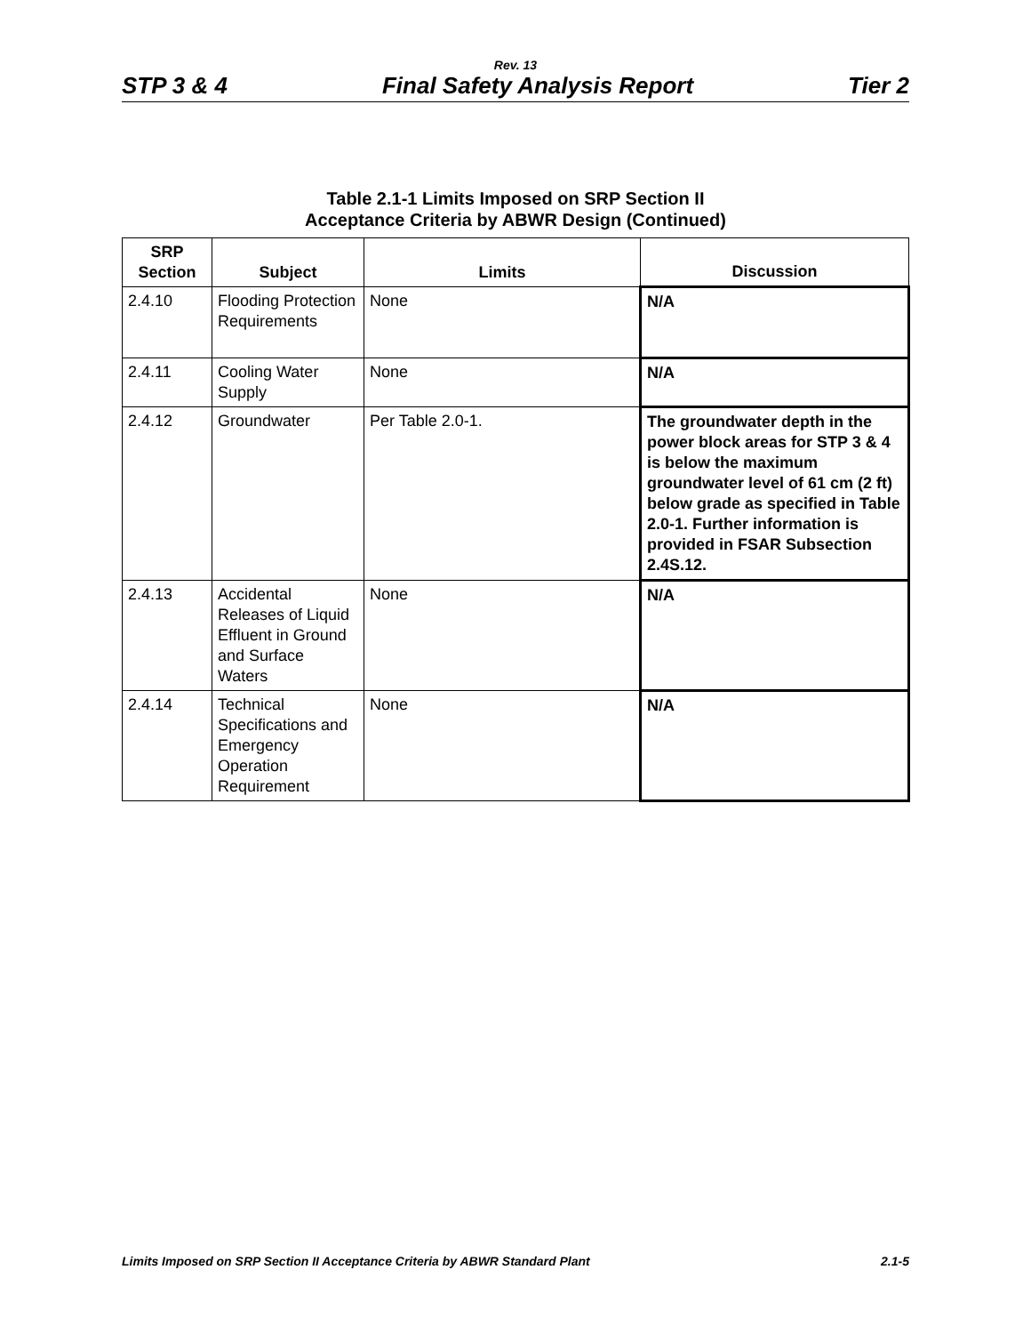Rev. 13
STP 3 & 4 Final Safety Analysis Report Tier 2
Table 2.1-1 Limits Imposed on SRP Section II
Acceptance Criteria by ABWR Design (Continued)
| SRP Section | Subject | Limits | Discussion |
| --- | --- | --- | --- |
| 2.4.10 | Flooding Protection Requirements | None | N/A |
| 2.4.11 | Cooling Water Supply | None | N/A |
| 2.4.12 | Groundwater | Per Table 2.0-1. | The groundwater depth in the power block areas for STP 3 & 4 is below the maximum groundwater level of 61 cm (2 ft) below grade as specified in Table 2.0-1. Further information is provided in FSAR Subsection 2.4S.12. |
| 2.4.13 | Accidental Releases of Liquid Effluent in Ground and Surface Waters | None | N/A |
| 2.4.14 | Technical Specifications and Emergency Operation Requirement | None | N/A |
Limits Imposed on SRP Section II Acceptance Criteria by ABWR Standard Plant 2.1-5